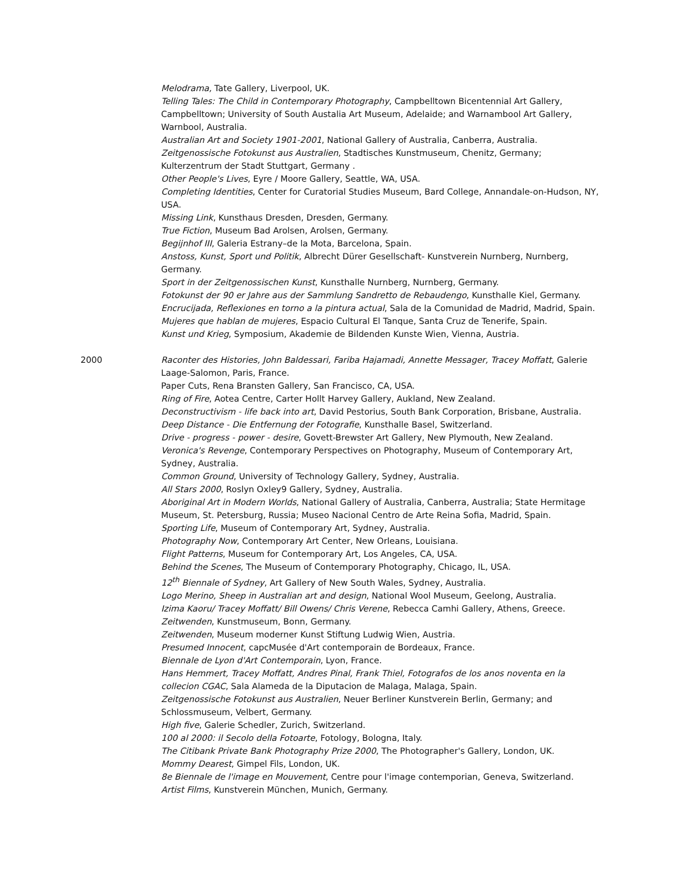Melodrama, Tate Gallery, Liverpool, UK.
Telling Tales: The Child in Contemporary Photography, Campbelltown Bicentennial Art Gallery, Campbelltown; University of South Austalia Art Museum, Adelaide; and Warnambool Art Gallery, Warnbool, Australia.
Australian Art and Society 1901-2001, National Gallery of Australia, Canberra, Australia.
Zeitgenossische Fotokunst aus Australien, Stadtisches Kunstmuseum, Chenitz, Germany; Kulterzentrum der Stadt Stuttgart, Germany .
Other People's Lives, Eyre / Moore Gallery, Seattle, WA, USA.
Completing Identities, Center for Curatorial Studies Museum, Bard College, Annandale-on-Hudson, NY, USA.
Missing Link, Kunsthaus Dresden, Dresden, Germany.
True Fiction, Museum Bad Arolsen, Arolsen, Germany.
Begijnhof III, Galeria Estrany–de la Mota, Barcelona, Spain.
Anstoss, Kunst, Sport und Politik, Albrecht Dürer Gesellschaft- Kunstverein Nurnberg, Nurnberg, Germany.
Sport in der Zeitgenossischen Kunst, Kunsthalle Nurnberg, Nurnberg, Germany.
Fotokunst der 90 er Jahre aus der Sammlung Sandretto de Rebaudengo, Kunsthalle Kiel, Germany.
Encrucijada, Reflexiones en torno a la pintura actual, Sala de la Comunidad de Madrid, Madrid, Spain.
Mujeres que hablan de mujeres, Espacio Cultural El Tanque, Santa Cruz de Tenerife, Spain.
Kunst und Krieg, Symposium, Akademie de Bildenden Kunste Wien, Vienna, Austria.
2000 Raconter des Histories, John Baldessari, Fariba Hajamadi, Annette Messager, Tracey Moffatt, Galerie Laage-Salomon, Paris, France.
Paper Cuts, Rena Bransten Gallery, San Francisco, CA, USA.
Ring of Fire, Aotea Centre, Carter Hollt Harvey Gallery, Aukland, New Zealand.
Deconstructivism - life back into art, David Pestorius, South Bank Corporation, Brisbane, Australia.
Deep Distance - Die Entfernung der Fotografie, Kunsthalle Basel, Switzerland.
Drive - progress - power - desire, Govett-Brewster Art Gallery, New Plymouth, New Zealand.
Veronica's Revenge, Contemporary Perspectives on Photography, Museum of Contemporary Art, Sydney, Australia.
Common Ground, University of Technology Gallery, Sydney, Australia.
All Stars 2000, Roslyn Oxley9 Gallery, Sydney, Australia.
Aboriginal Art in Modern Worlds, National Gallery of Australia, Canberra, Australia; State Hermitage Museum, St. Petersburg, Russia; Museo Nacional Centro de Arte Reina Sofia, Madrid, Spain.
Sporting Life, Museum of Contemporary Art, Sydney, Australia.
Photography Now, Contemporary Art Center, New Orleans, Louisiana.
Flight Patterns, Museum for Contemporary Art, Los Angeles, CA, USA.
Behind the Scenes, The Museum of Contemporary Photography, Chicago, IL, USA.
12<sup>th</sup> Biennale of Sydney, Art Gallery of New South Wales, Sydney, Australia.
Logo Merino, Sheep in Australian art and design, National Wool Museum, Geelong, Australia.
Izima Kaoru/ Tracey Moffatt/ Bill Owens/ Chris Verene, Rebecca Camhi Gallery, Athens, Greece.
Zeitwenden, Kunstmuseum, Bonn, Germany.
Zeitwenden, Museum moderner Kunst Stiftung Ludwig Wien, Austria.
Presumed Innocent, capcMusée d'Art contemporain de Bordeaux, France.
Biennale de Lyon d'Art Contemporain, Lyon, France.
Hans Hemmert, Tracey Moffatt, Andres Pinal, Frank Thiel, Fotografos de los anos noventa en la collecion CGAC, Sala Alameda de la Diputacion de Malaga, Malaga, Spain.
Zeitgenossische Fotokunst aus Australien, Neuer Berliner Kunstverein Berlin, Germany; and Schlossmuseum, Velbert, Germany.
High five, Galerie Schedler, Zurich, Switzerland.
100 al 2000: il Secolo della Fotoarte, Fotology, Bologna, Italy.
The Citibank Private Bank Photography Prize 2000, The Photographer's Gallery, London, UK.
Mommy Dearest, Gimpel Fils, London, UK.
8e Biennale de l'image en Mouvement, Centre pour l'image contemporian, Geneva, Switzerland.
Artist Films, Kunstverein München, Munich, Germany.